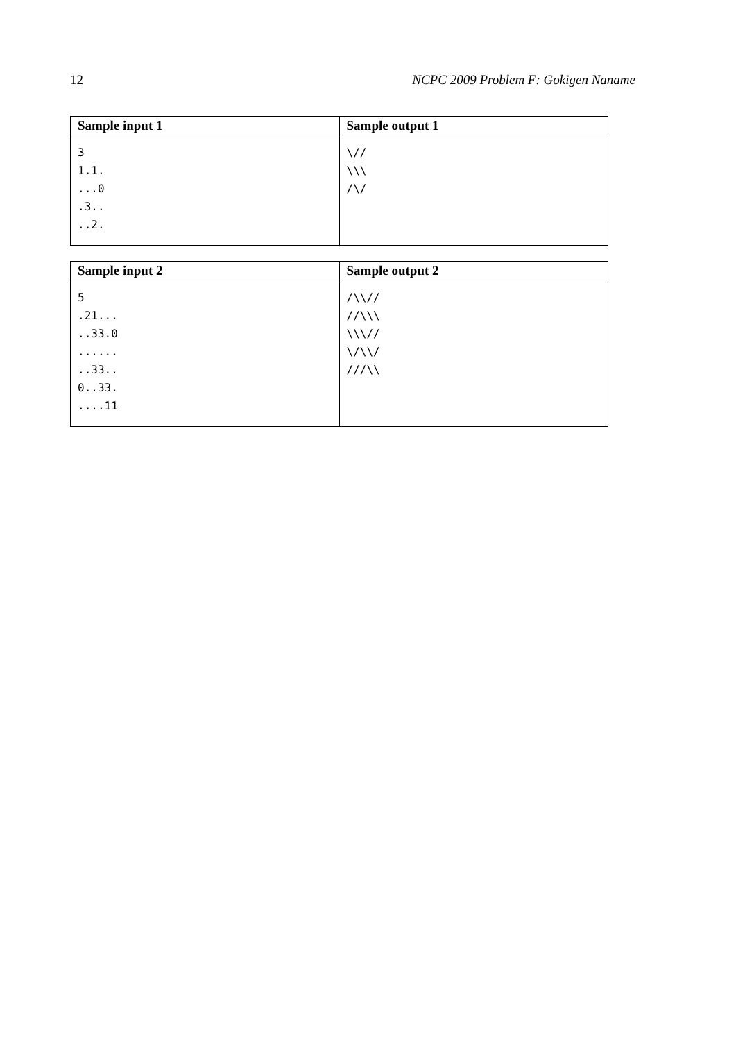12 NCPC 2009 Problem F: Gokigen Naname
| Sample input 1 | Sample output 1 |
| --- | --- |
| 3 1.1. ...0 .3.. ..2. | \// \\\ /\/ |
| Sample input 2 | Sample output 2 |
| --- | --- |
| 5 .21... ..33.0 ...... ..33.. 0..33. ....11 | /\\// //\\\ \\\// \/\\/ ///\\ |